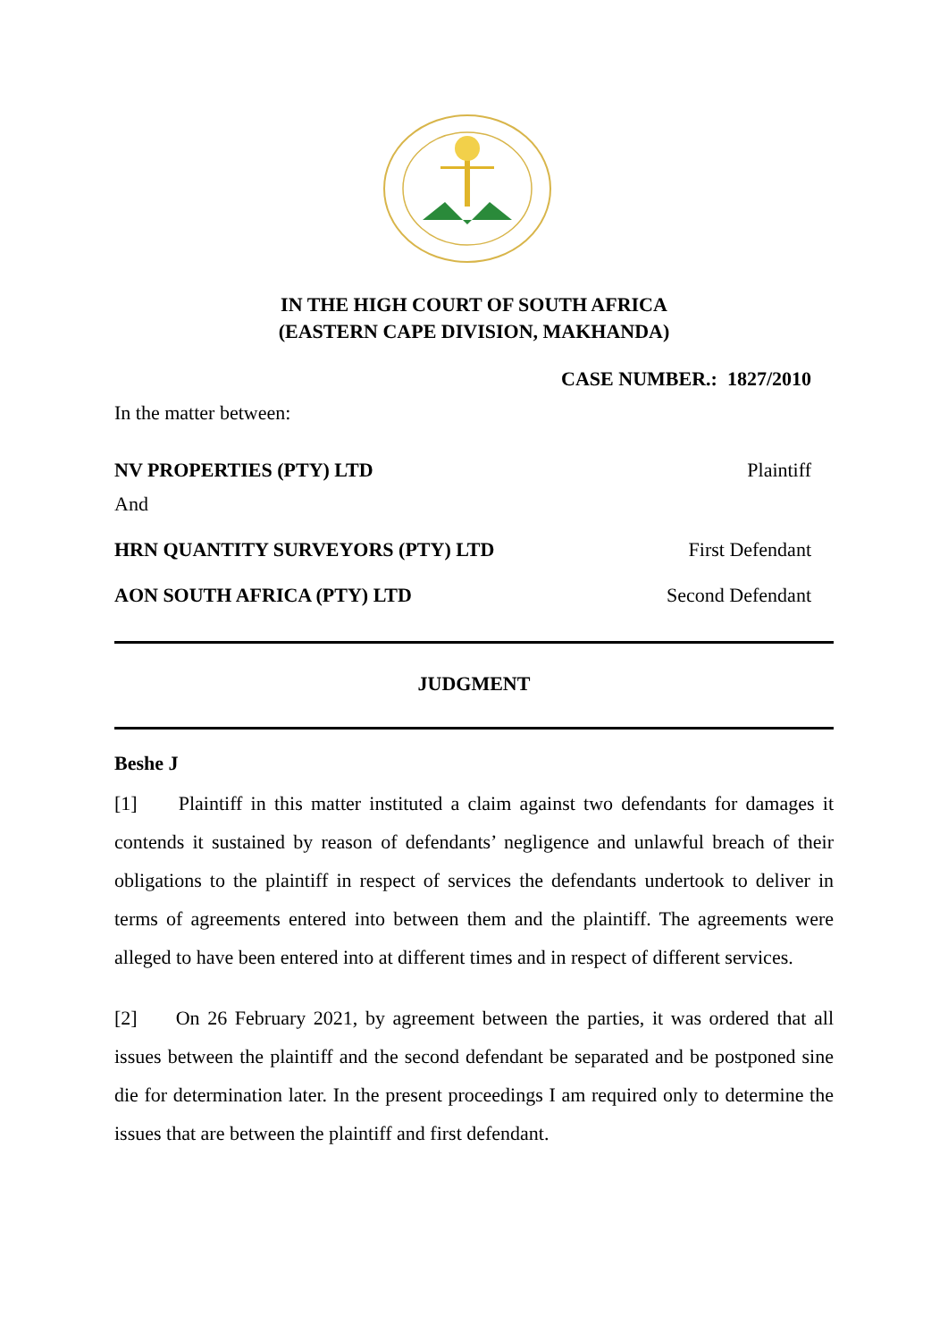IN THE HIGH COURT OF SOUTH AFRICA
(EASTERN CAPE DIVISION, MAKHANDA)
CASE NUMBER.: 1827/2010
In the matter between:
NV PROPERTIES (PTY) LTD Plaintiff
And
HRN QUANTITY SURVEYORS (PTY) LTD First Defendant
AON SOUTH AFRICA (PTY) LTD Second Defendant
JUDGMENT
Beshe J
[1] Plaintiff in this matter instituted a claim against two defendants for damages it contends it sustained by reason of defendants’ negligence and unlawful breach of their obligations to the plaintiff in respect of services the defendants undertook to deliver in terms of agreements entered into between them and the plaintiff. The agreements were alleged to have been entered into at different times and in respect of different services.
[2] On 26 February 2021, by agreement between the parties, it was ordered that all issues between the plaintiff and the second defendant be separated and be postponed sine die for determination later. In the present proceedings I am required only to determine the issues that are between the plaintiff and first defendant.